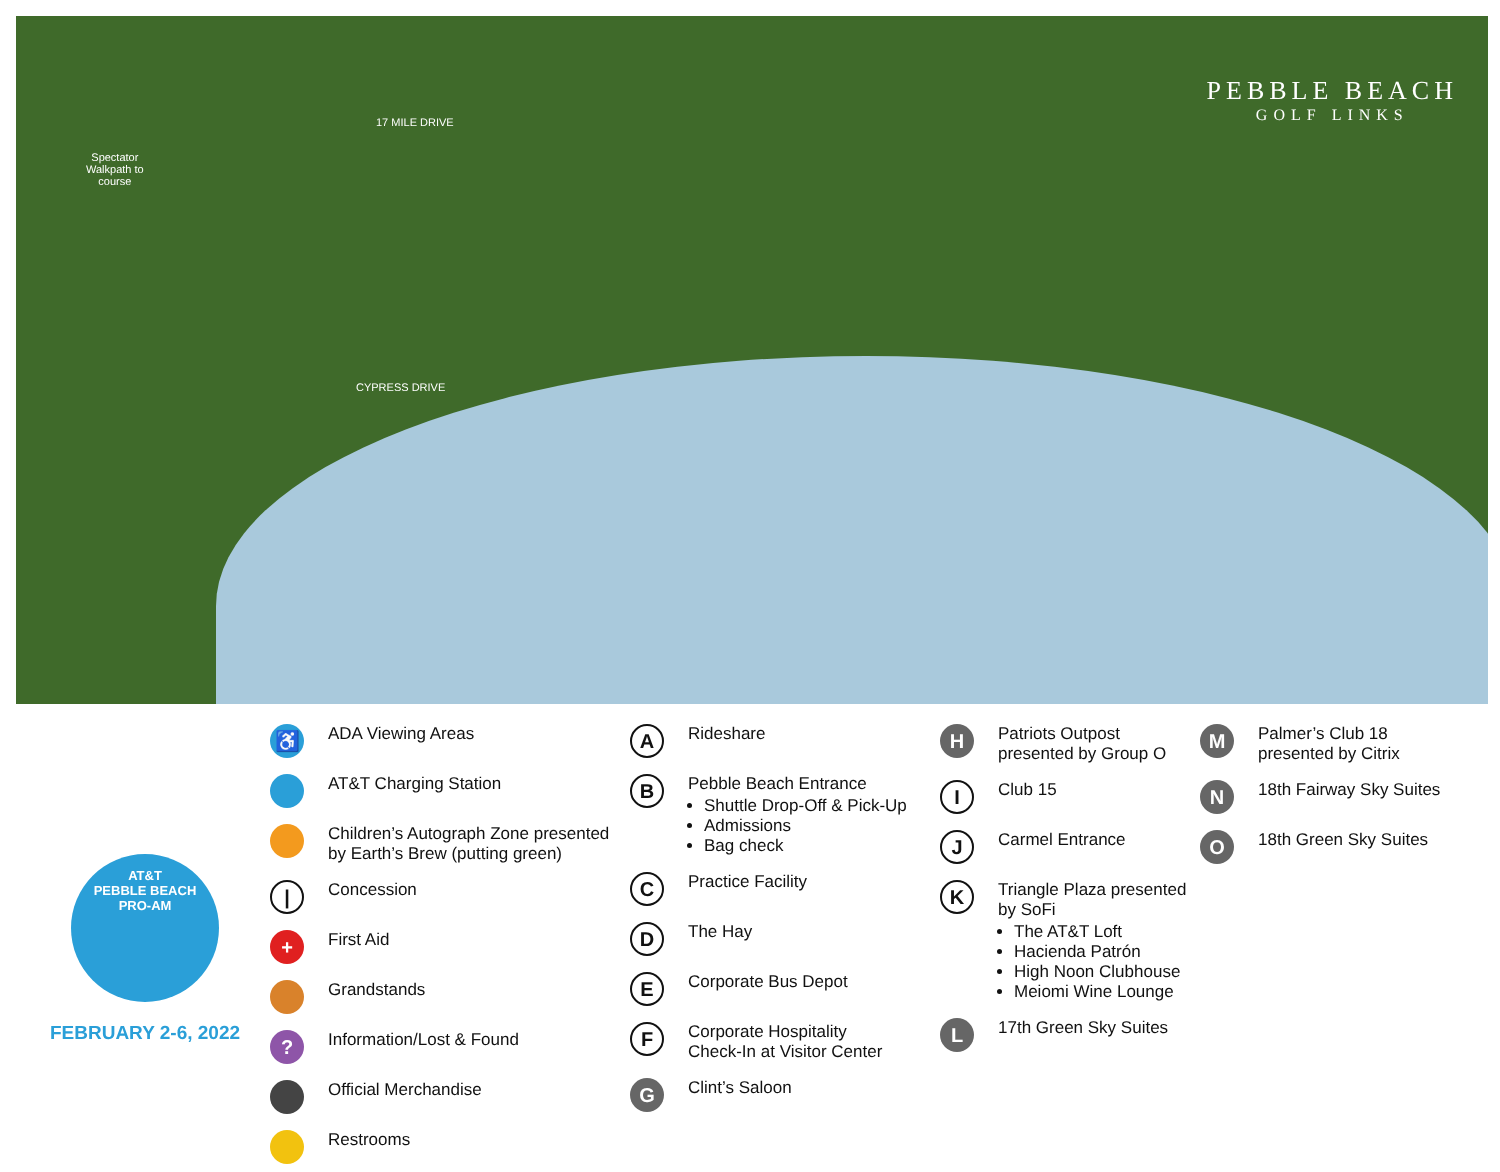PEBBLE BEACH
GOLF LINKS
Spectator
Walkpath to
course
17 MILE DRIVE
CYPRESS DRIVE
AT&T
PEBBLE BEACH
PRO-AM
FEBRUARY 2-6, 2022
♿ ADA Viewing Areas
AT&T Charging Station
Children’s Autograph Zone presented by Earth’s Brew (putting green)
| Concession
+ First Aid
Grandstands
? Information/Lost & Found
Official Merchandise
Restrooms
A Rideshare
B
Pebble Beach Entrance
Shuttle Drop-Off & Pick-Up
Admissions
Bag check
C Practice Facility
D The Hay
E Corporate Bus Depot
F Corporate Hospitality
Check-In at Visitor Center
G Clint’s Saloon
H Patriots Outpost
presented by Group O
I Club 15
J Carmel Entrance
K
Triangle Plaza presented by SoFi
The AT&T Loft
Hacienda Patrón
High Noon Clubhouse
Meiomi Wine Lounge
L 17th Green Sky Suites
M Palmer’s Club 18
presented by Citrix
N 18th Fairway Sky Suites
O 18th Green Sky Suites